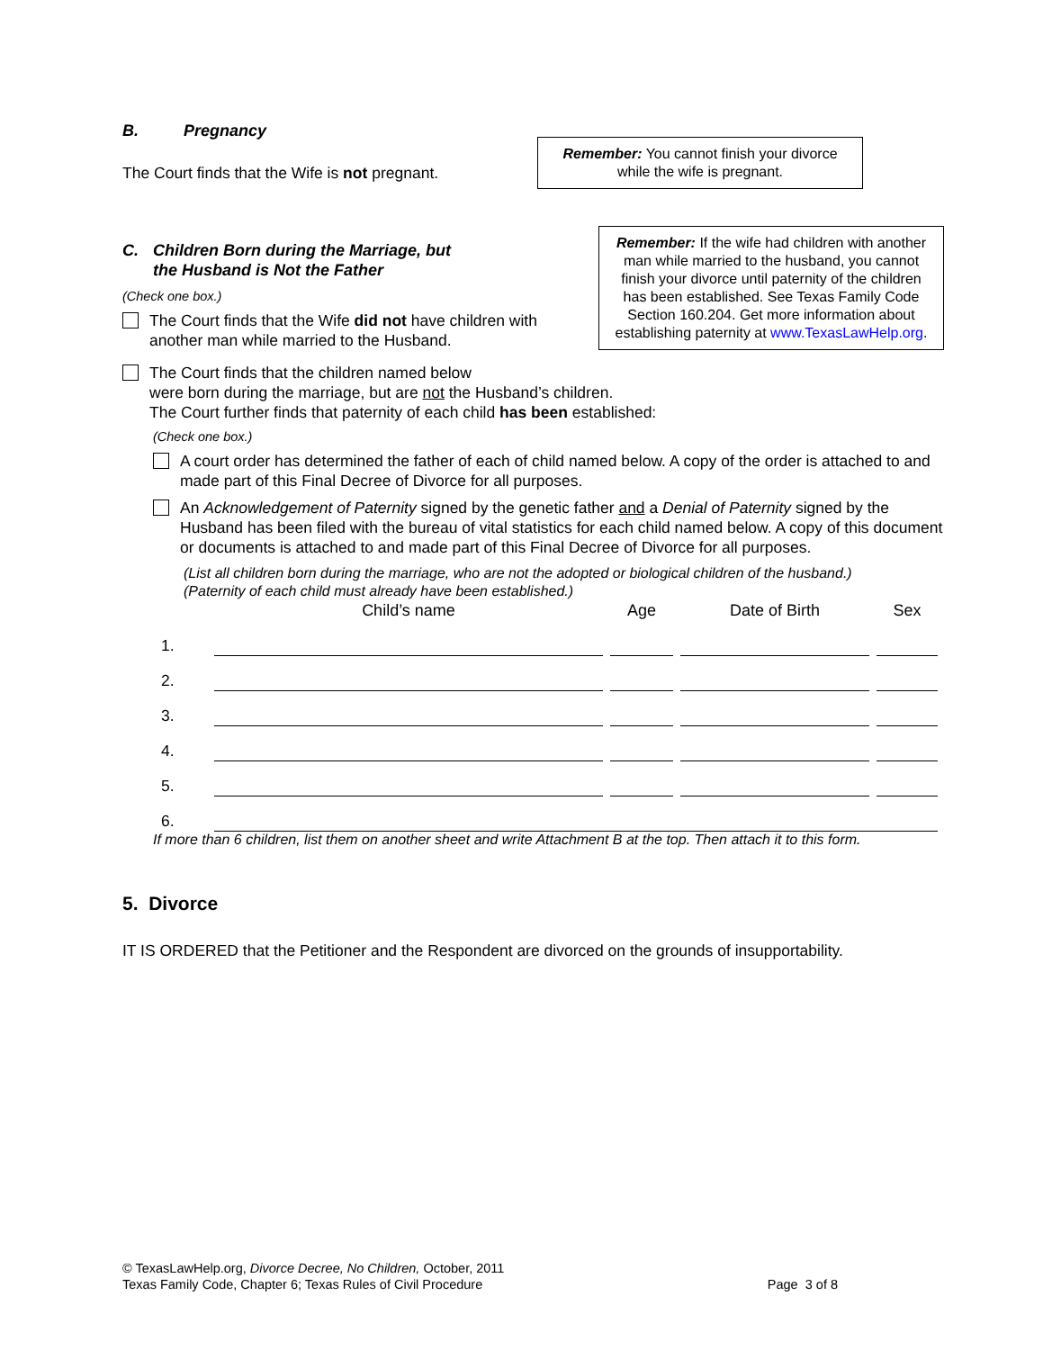B. Pregnancy
The Court finds that the Wife is not pregnant.
Remember: You cannot finish your divorce while the wife is pregnant.
C. Children Born during the Marriage, but
the Husband is Not the Father
(Check one box.)
The Court finds that the Wife did not have children with another man while married to the Husband.
Remember: If the wife had children with another man while married to the husband, you cannot finish your divorce until paternity of the children has been established. See Texas Family Code Section 160.204. Get more information about establishing paternity at www.TexasLawHelp.org.
The Court finds that the children named below
were born during the marriage, but are not the Husband’s children.
The Court further finds that paternity of each child has been established:
(Check one box.)
A court order has determined the father of each of child named below. A copy of the order is attached to and made part of this Final Decree of Divorce for all purposes.
An Acknowledgement of Paternity signed by the genetic father and a Denial of Paternity signed by the Husband has been filed with the bureau of vital statistics for each child named below. A copy of this document or documents is attached to and made part of this Final Decree of Divorce for all purposes.
(List all children born during the marriage, who are not the adopted or biological children of the husband.)
(Paternity of each child must already have been established.)
| | Child’s name | Age | Date of Birth | Sex |
| --- | --- | --- | --- | --- |
| 1. | | | | |
| 2. | | | | |
| 3. | | | | |
| 4. | | | | |
| 5. | | | | |
| 6. | | | | |
If more than 6 children, list them on another sheet and write Attachment B at the top. Then attach it to this form.
5. Divorce
IT IS ORDERED that the Petitioner and the Respondent are divorced on the grounds of insupportability.
© TexasLawHelp.org, Divorce Decree, No Children, October, 2011
Texas Family Code, Chapter 6; Texas Rules of Civil Procedure Page 3 of 8